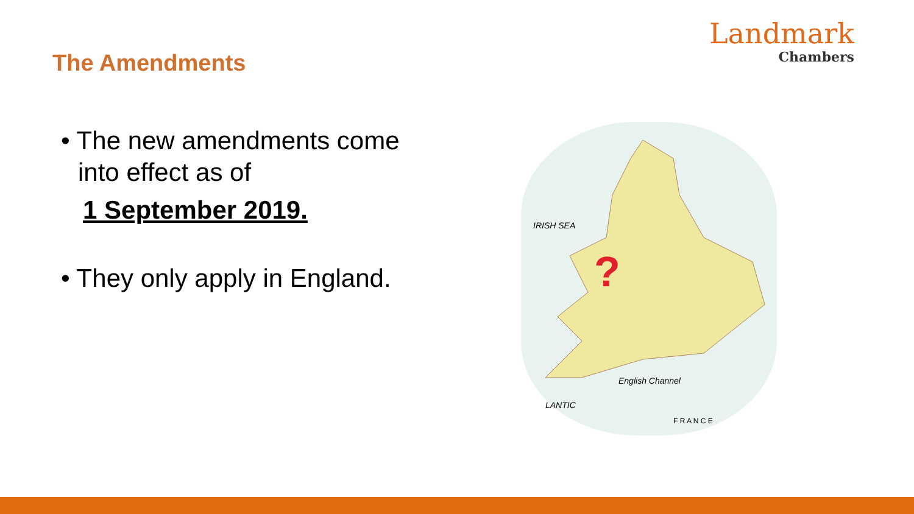The Amendments
Landmark
Chambers
• The new amendments come into effect as of
1 September 2019.
• They only apply in England.
?
IRISH SEA
English Channel
LANTIC
F R A N C E